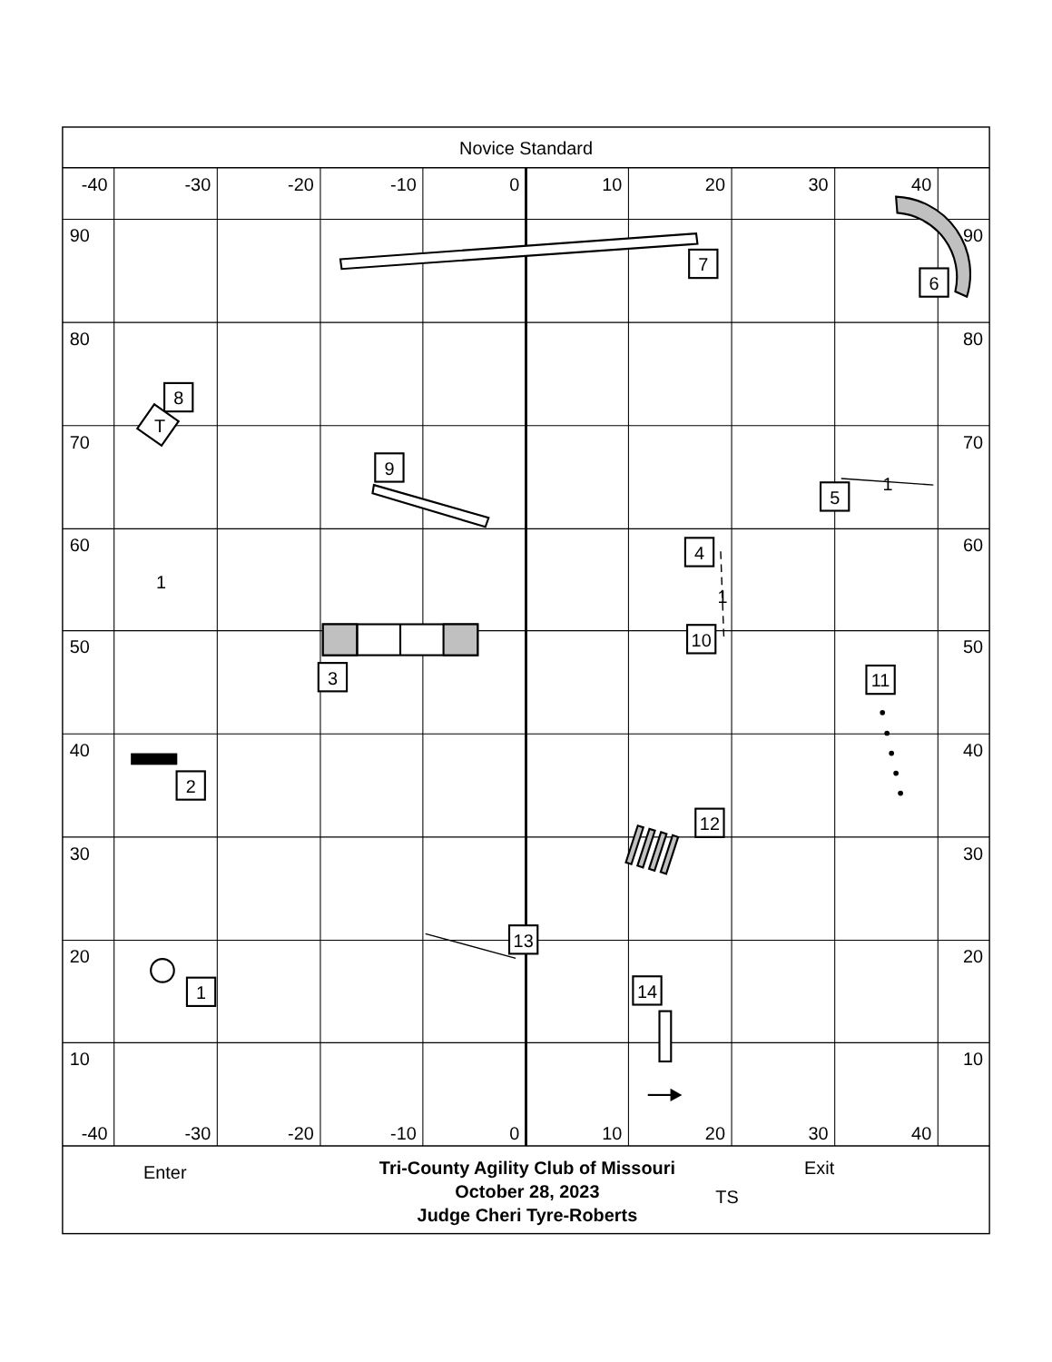Novice Standard
-40
-30
-20
-10
0
10
20
30
40
90
90
80
80
70
70
60
60
50
50
40
40
30
30
20
20
10
10
-40
-30
-20
-10
0
10
20
30
40
7
6
8
T
9
1
5
4
1
1
10
3
11
2
12
13
1
14
Enter
Tri-County Agility Club of Missouri
Exit
October 28, 2023
TS
Judge Cheri Tyre-Roberts